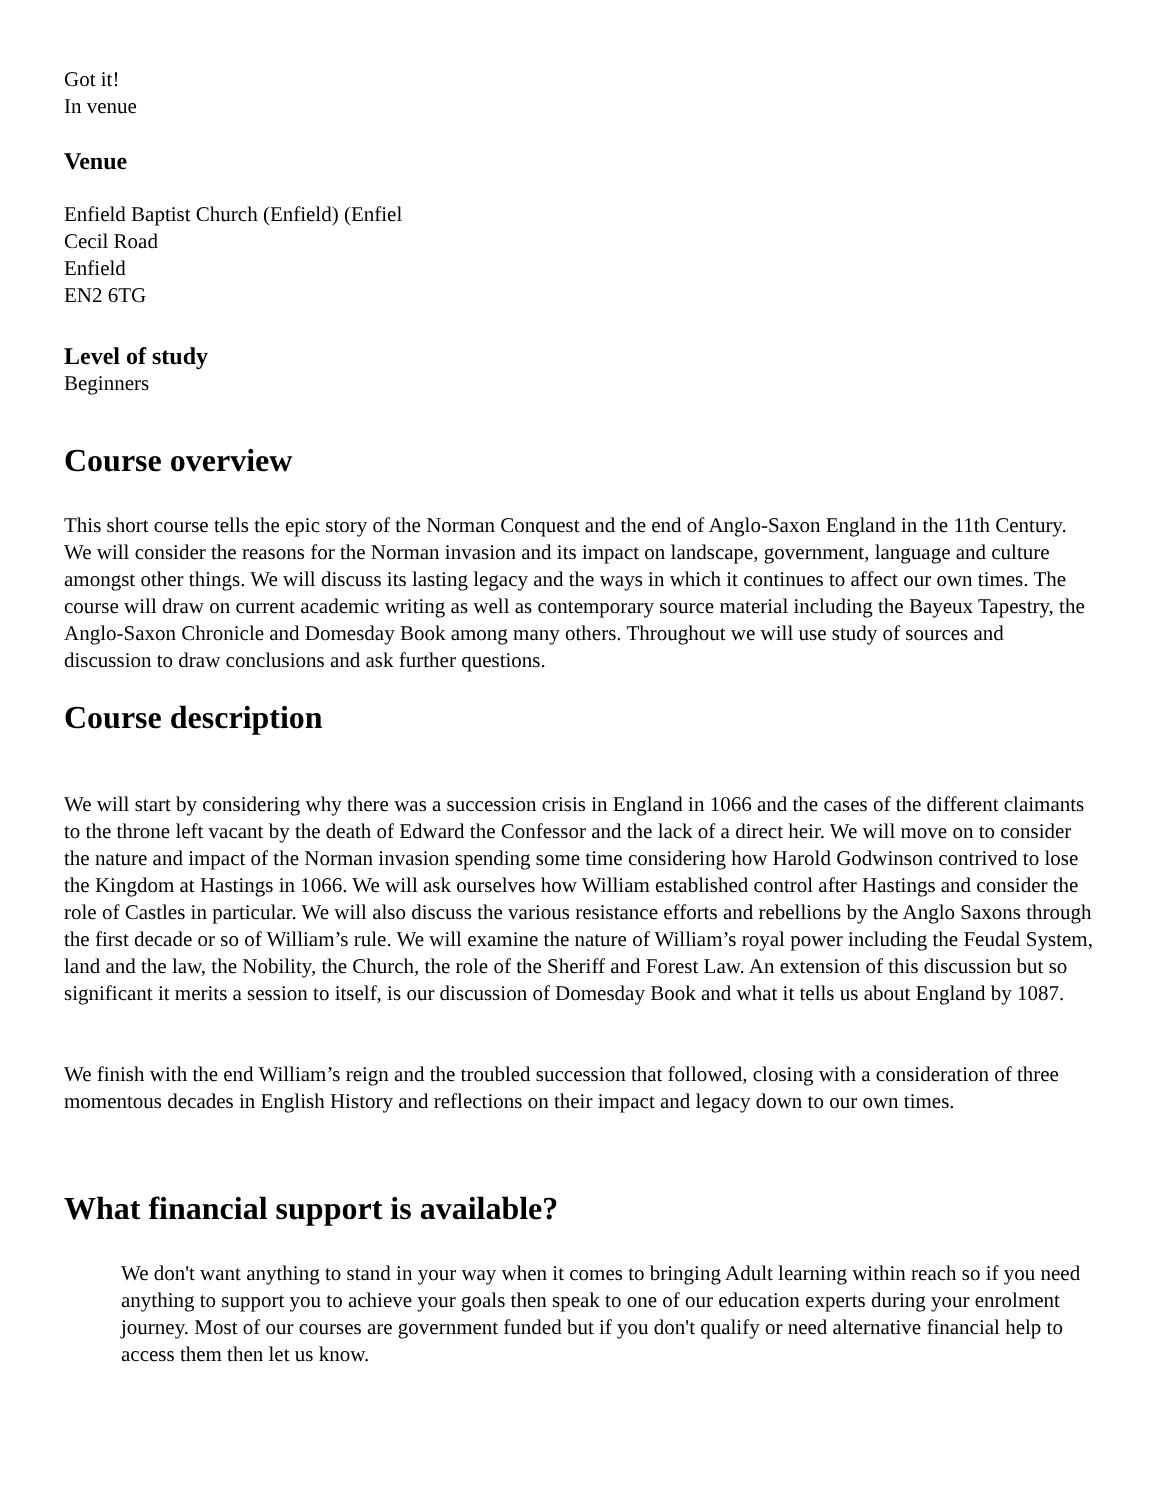Got it!
In venue
Venue
Enfield Baptist Church (Enfield) (Enfiel
Cecil Road
Enfield
EN2 6TG
Level of study
Beginners
Course overview
This short course tells the epic story of the Norman Conquest and the end of Anglo-Saxon England in the 11th Century. We will consider the reasons for the Norman invasion and its impact on landscape, government, language and culture amongst other things. We will discuss its lasting legacy and the ways in which it continues to affect our own times. The course will draw on current academic writing as well as contemporary source material including the Bayeux Tapestry, the Anglo-Saxon Chronicle and Domesday Book among many others. Throughout we will use study of sources and discussion to draw conclusions and ask further questions.
Course description
We will start by considering why there was a succession crisis in England in 1066 and the cases of the different claimants to the throne left vacant by the death of Edward the Confessor and the lack of a direct heir. We will move on to consider the nature and impact of the Norman invasion spending some time considering how Harold Godwinson contrived to lose the Kingdom at Hastings in 1066. We will ask ourselves how William established control after Hastings and consider the role of Castles in particular. We will also discuss the various resistance efforts and rebellions by the Anglo Saxons through the first decade or so of William’s rule. We will examine the nature of William’s royal power including the Feudal System, land and the law, the Nobility, the Church, the role of the Sheriff and Forest Law. An extension of this discussion but so significant it merits a session to itself, is our discussion of Domesday Book and what it tells us about England by 1087.
We finish with the end William’s reign and the troubled succession that followed, closing with a consideration of three momentous decades in English History and reflections on their impact and legacy down to our own times.
What financial support is available?
We don't want anything to stand in your way when it comes to bringing Adult learning within reach so if you need anything to support you to achieve your goals then speak to one of our education experts during your enrolment journey. Most of our courses are government funded but if you don't qualify or need alternative financial help to access them then let us know.